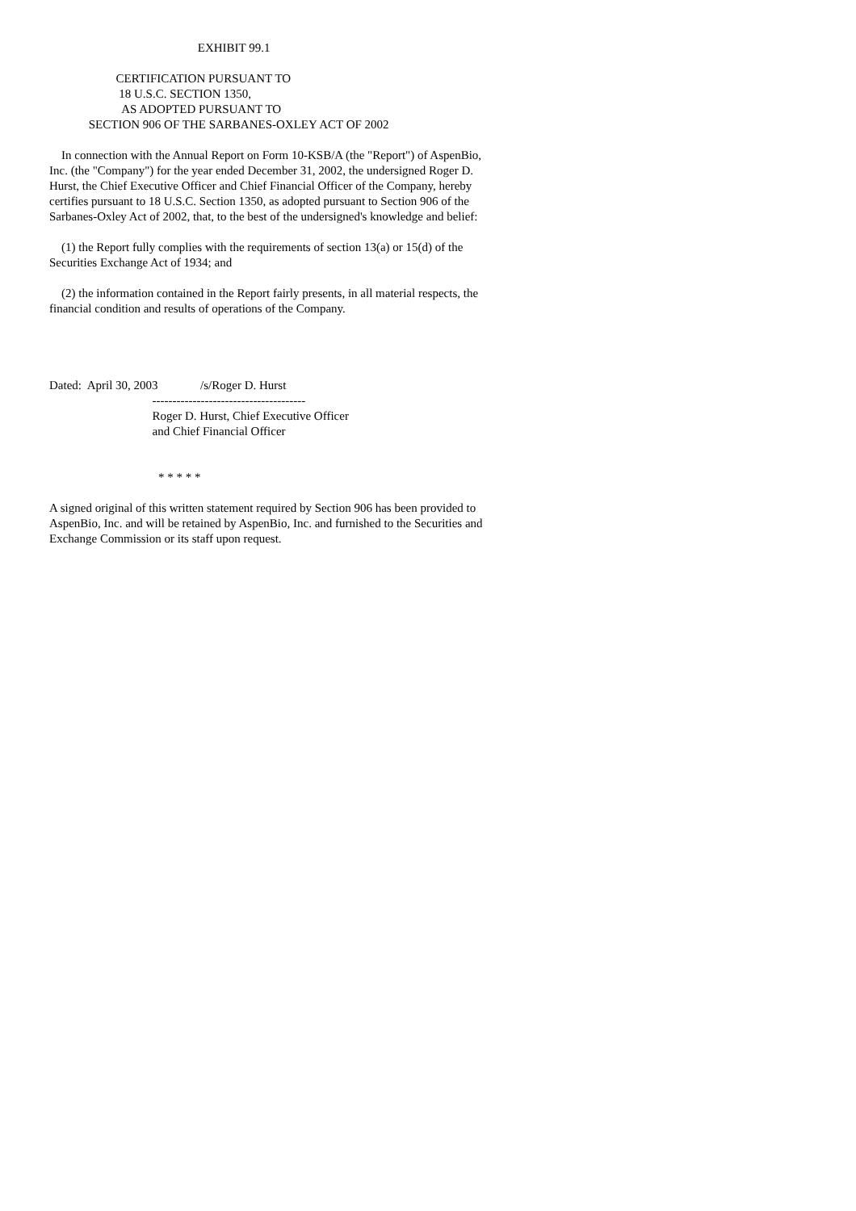EXHIBIT 99.1
CERTIFICATION PURSUANT TO 18 U.S.C. SECTION 1350, AS ADOPTED PURSUANT TO SECTION 906 OF THE SARBANES-OXLEY ACT OF 2002
In connection with the Annual Report on Form 10-KSB/A (the "Report") of AspenBio, Inc. (the "Company") for the year ended December 31, 2002, the undersigned Roger D. Hurst, the Chief Executive Officer and Chief Financial Officer of the Company, hereby certifies pursuant to 18 U.S.C. Section 1350, as adopted pursuant to Section 906 of the Sarbanes-Oxley Act of 2002, that, to the best of the undersigned's knowledge and belief:
(1) the Report fully complies with the requirements of section 13(a) or 15(d) of the Securities Exchange Act of 1934; and
(2) the information contained in the Report fairly presents, in all material respects, the financial condition and results of operations of the Company.
Dated: April 30, 2003 /s/Roger D. Hurst -------------------------------------- Roger D. Hurst, Chief Executive Officer and Chief Financial Officer
* * * * *
A signed original of this written statement required by Section 906 has been provided to AspenBio, Inc. and will be retained by AspenBio, Inc. and furnished to the Securities and Exchange Commission or its staff upon request.